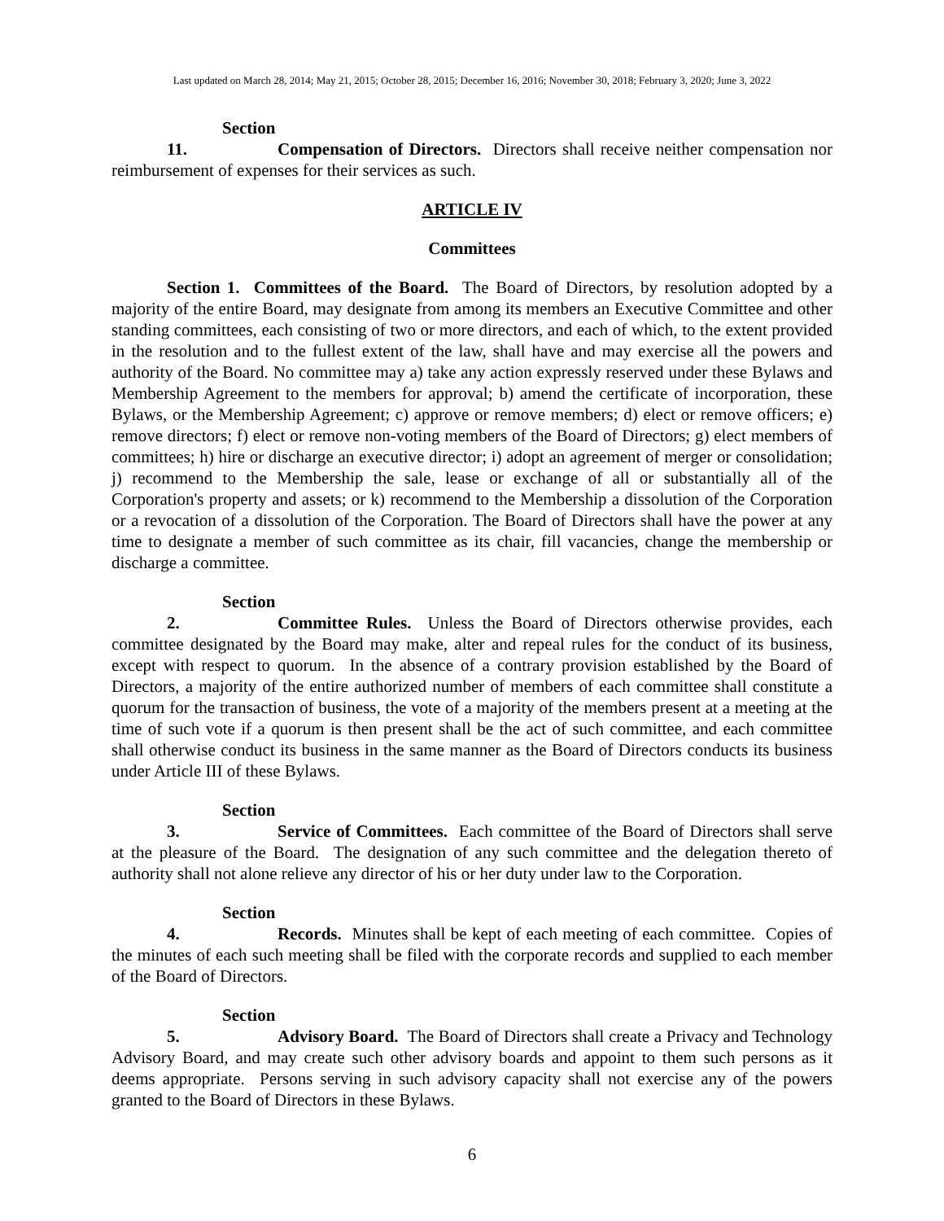Last updated on March 28, 2014; May 21, 2015; October 28, 2015; December 16, 2016; November 30, 2018; February 3, 2020; June 3, 2022
Section 11. Compensation of Directors. Directors shall receive neither compensation nor reimbursement of expenses for their services as such.
ARTICLE IV
Committees
Section 1. Committees of the Board. The Board of Directors, by resolution adopted by a majority of the entire Board, may designate from among its members an Executive Committee and other standing committees, each consisting of two or more directors, and each of which, to the extent provided in the resolution and to the fullest extent of the law, shall have and may exercise all the powers and authority of the Board. No committee may a) take any action expressly reserved under these Bylaws and Membership Agreement to the members for approval; b) amend the certificate of incorporation, these Bylaws, or the Membership Agreement; c) approve or remove members; d) elect or remove officers; e) remove directors; f) elect or remove non-voting members of the Board of Directors; g) elect members of committees; h) hire or discharge an executive director; i) adopt an agreement of merger or consolidation; j) recommend to the Membership the sale, lease or exchange of all or substantially all of the Corporation's property and assets; or k) recommend to the Membership a dissolution of the Corporation or a revocation of a dissolution of the Corporation. The Board of Directors shall have the power at any time to designate a member of such committee as its chair, fill vacancies, change the membership or discharge a committee.
Section 2. Committee Rules. Unless the Board of Directors otherwise provides, each committee designated by the Board may make, alter and repeal rules for the conduct of its business, except with respect to quorum. In the absence of a contrary provision established by the Board of Directors, a majority of the entire authorized number of members of each committee shall constitute a quorum for the transaction of business, the vote of a majority of the members present at a meeting at the time of such vote if a quorum is then present shall be the act of such committee, and each committee shall otherwise conduct its business in the same manner as the Board of Directors conducts its business under Article III of these Bylaws.
Section 3. Service of Committees. Each committee of the Board of Directors shall serve at the pleasure of the Board. The designation of any such committee and the delegation thereto of authority shall not alone relieve any director of his or her duty under law to the Corporation.
Section 4. Records. Minutes shall be kept of each meeting of each committee. Copies of the minutes of each such meeting shall be filed with the corporate records and supplied to each member of the Board of Directors.
Section 5. Advisory Board. The Board of Directors shall create a Privacy and Technology Advisory Board, and may create such other advisory boards and appoint to them such persons as it deems appropriate. Persons serving in such advisory capacity shall not exercise any of the powers granted to the Board of Directors in these Bylaws.
6